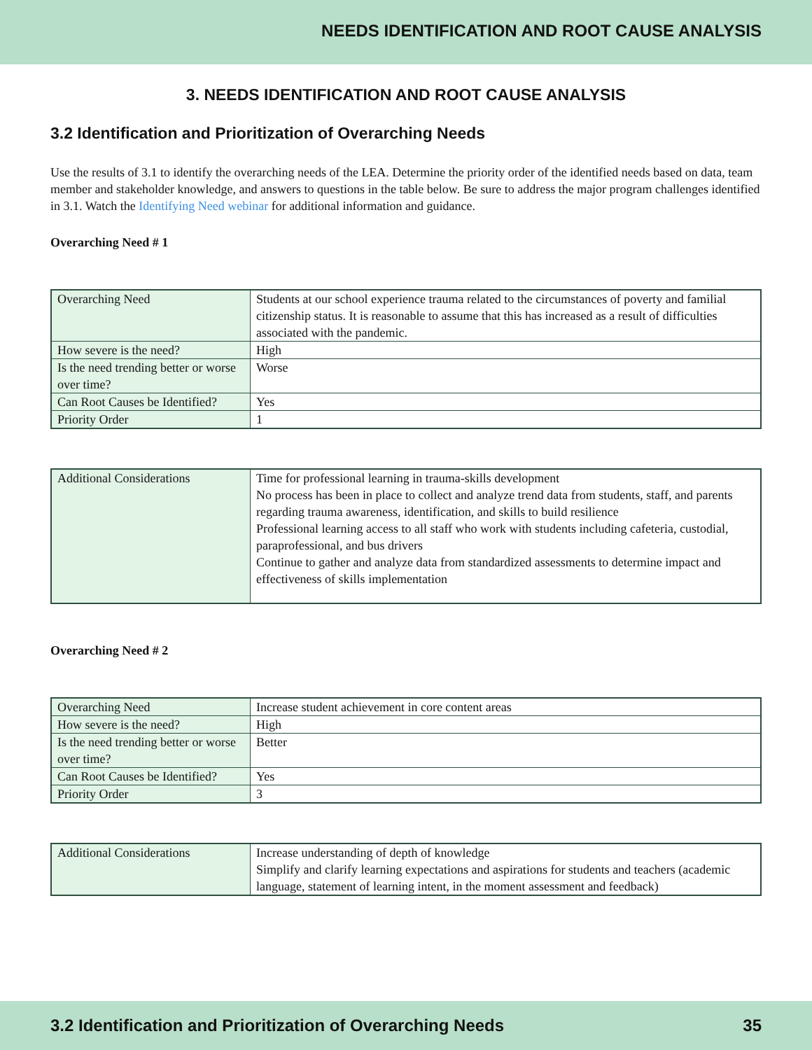NEEDS IDENTIFICATION AND ROOT CAUSE ANALYSIS
3. NEEDS IDENTIFICATION AND ROOT CAUSE ANALYSIS
3.2 Identification and Prioritization of Overarching Needs
Use the results of 3.1 to identify the overarching needs of the LEA. Determine the priority order of the identified needs based on data, team member and stakeholder knowledge, and answers to questions in the table below. Be sure to address the major program challenges identified in 3.1. Watch the Identifying Need webinar for additional information and guidance.
Overarching Need # 1
| Overarching Need | Students at our school experience trauma related to the circumstances of poverty and familial citizenship status. It is reasonable to assume that this has increased as a result of difficulties associated with the pandemic. |
| How severe is the need? | High |
| Is the need trending better or worse over time? | Worse |
| Can Root Causes be Identified? | Yes |
| Priority Order | 1 |
| Additional Considerations | Time for professional learning in trauma-skills development No process has been in place to collect and analyze trend data from students, staff, and parents regarding trauma awareness, identification, and skills to build resilience Professional learning access to all staff who work with students including cafeteria, custodial, paraprofessional, and bus drivers Continue to gather and analyze data from standardized assessments to determine impact and effectiveness of skills implementation |
Overarching Need # 2
| Overarching Need | Increase student achievement in core content areas |
| How severe is the need? | High |
| Is the need trending better or worse over time? | Better |
| Can Root Causes be Identified? | Yes |
| Priority Order | 3 |
| Additional Considerations | Increase understanding of depth of knowledge Simplify and clarify learning expectations and aspirations for students and teachers (academic language, statement of learning intent, in the moment assessment and feedback) |
3.2 Identification and Prioritization of Overarching Needs 35